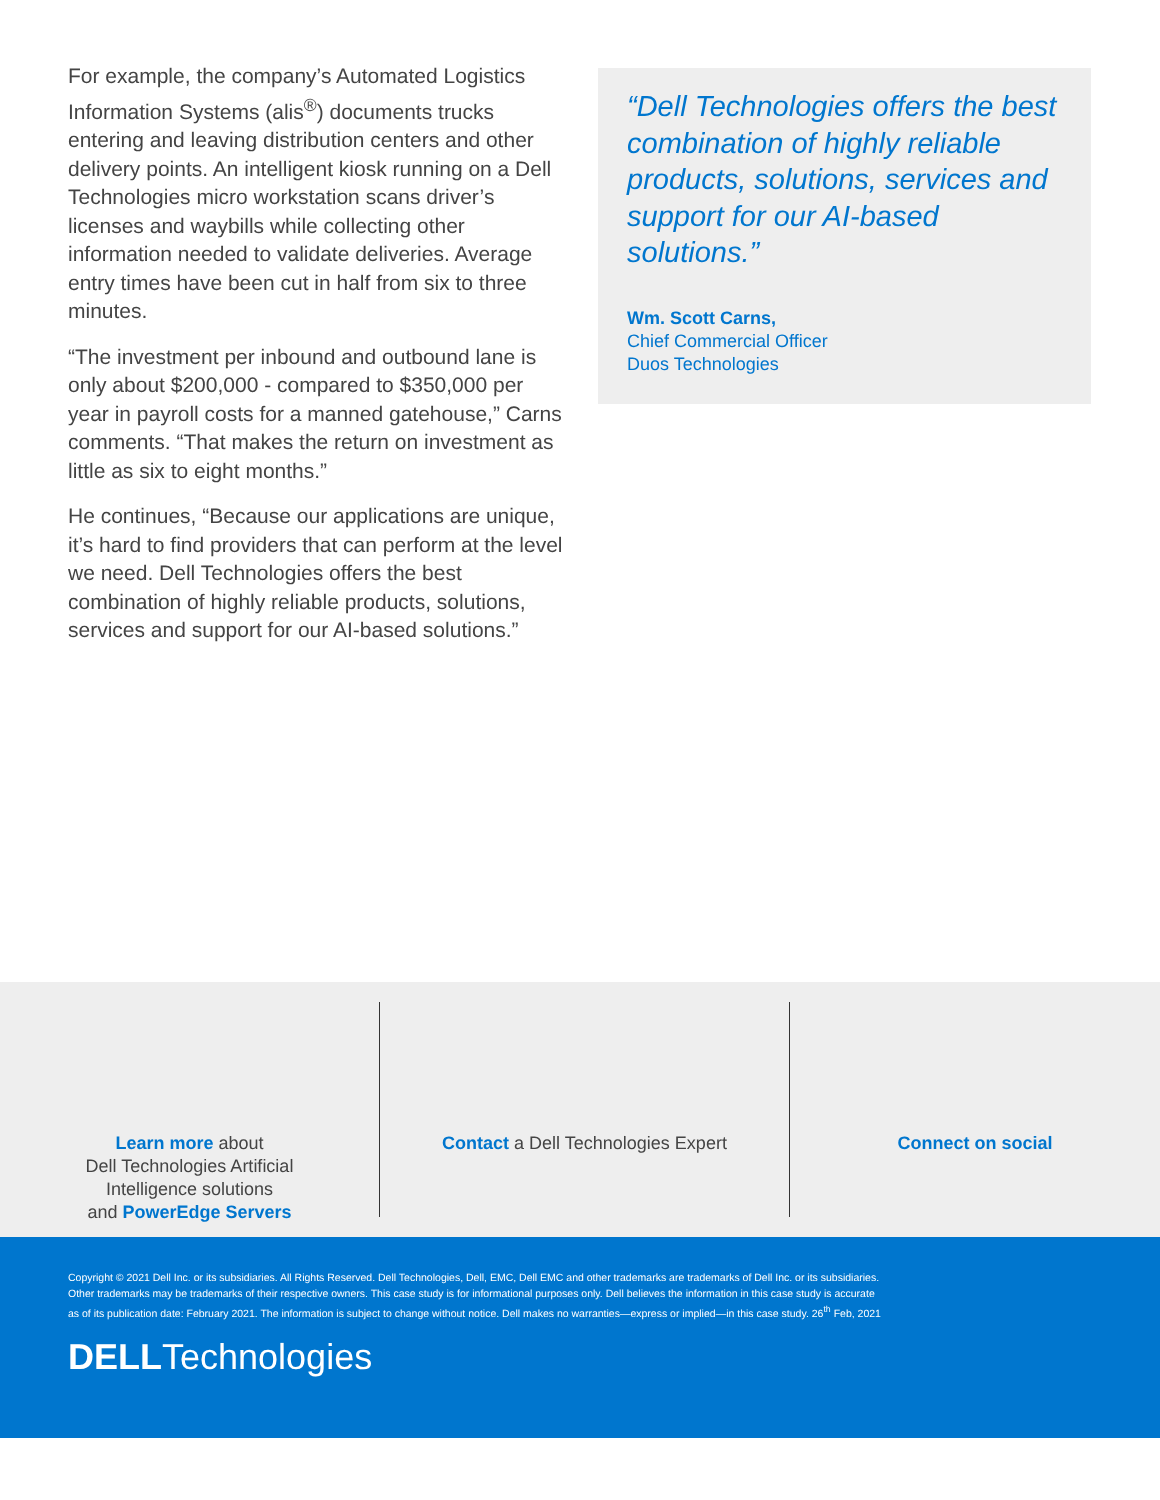For example, the company’s Automated Logistics Information Systems (alis<sup>®</sup>) documents trucks entering and leaving distribution centers and other delivery points. An intelligent kiosk running on a Dell Technologies micro workstation scans driver’s licenses and waybills while collecting other information needed to validate deliveries. Average entry times have been cut in half from six to three minutes.
“The investment per inbound and outbound lane is only about $200,000 - compared to $350,000 per year in payroll costs for a manned gatehouse,” Carns comments. “That makes the return on investment as little as six to eight months.”
He continues, “Because our applications are unique, it’s hard to find providers that can perform at the level we need. Dell Technologies offers the best combination of highly reliable products, solutions, services and support for our AI-based solutions.”
“Dell Technologies offers the best combination of highly reliable products, solutions, services and support for our AI-based solutions.”
Wm. Scott Carns,
Chief Commercial Officer
Duos Technologies
Learn more about
Dell Technologies Artificial
Intelligence solutions
and PowerEdge Servers
Contact a Dell Technologies Expert Connect on social
Copyright © 2021 Dell Inc. or its subsidiaries. All Rights Reserved. Dell Technologies, Dell, EMC, Dell EMC and other trademarks are trademarks of Dell Inc. or its subsidiaries.
Other trademarks may be trademarks of their respective owners. This case study is for informational purposes only. Dell believes the information in this case study is accurate
as of its publication date: February 2021. The information is subject to change without notice. Dell makes no warranties—express or implied—in this case study. 26<sup>th</sup> Feb, 2021
DELLTechnologies